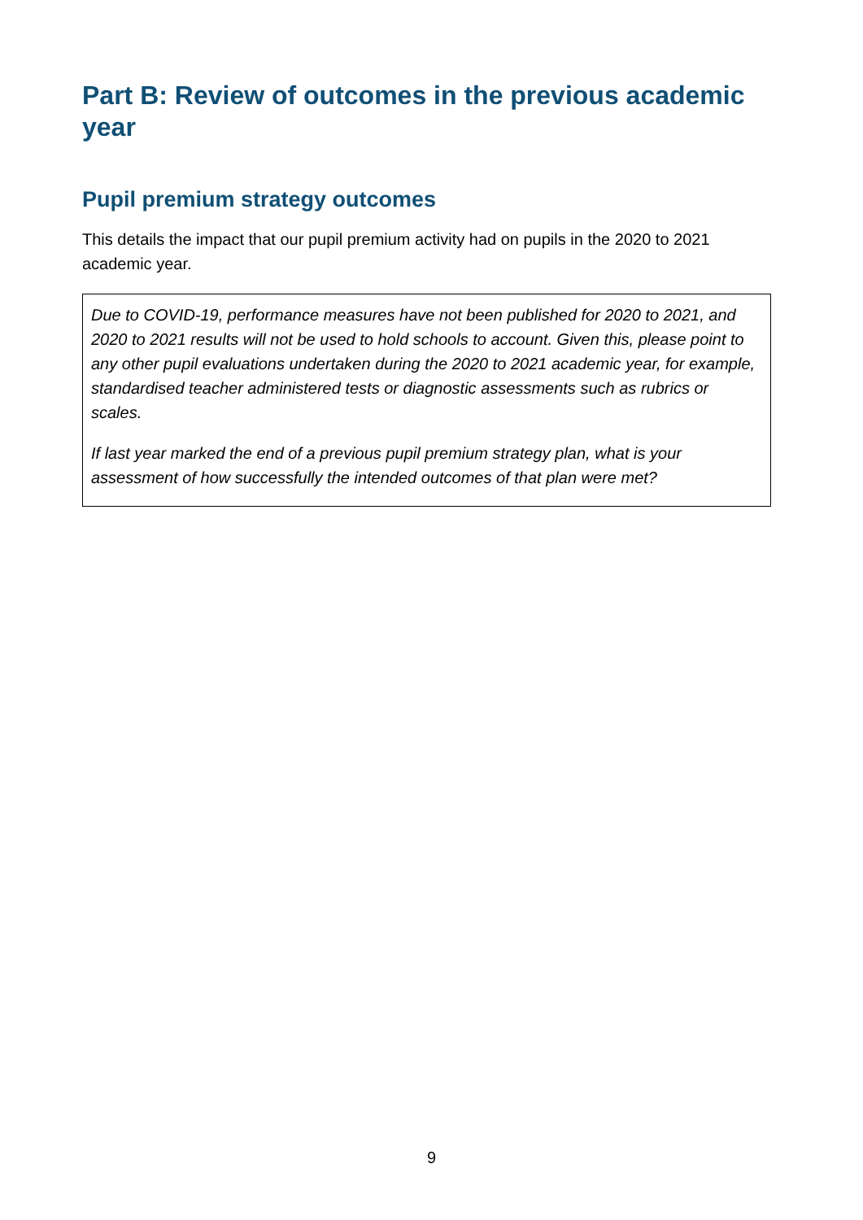Part B: Review of outcomes in the previous academic year
Pupil premium strategy outcomes
This details the impact that our pupil premium activity had on pupils in the 2020 to 2021 academic year.
| Due to COVID-19, performance measures have not been published for 2020 to 2021, and 2020 to 2021 results will not be used to hold schools to account. Given this, please point to any other pupil evaluations undertaken during the 2020 to 2021 academic year, for example, standardised teacher administered tests or diagnostic assessments such as rubrics or scales. If last year marked the end of a previous pupil premium strategy plan, what is your assessment of how successfully the intended outcomes of that plan were met? |
9